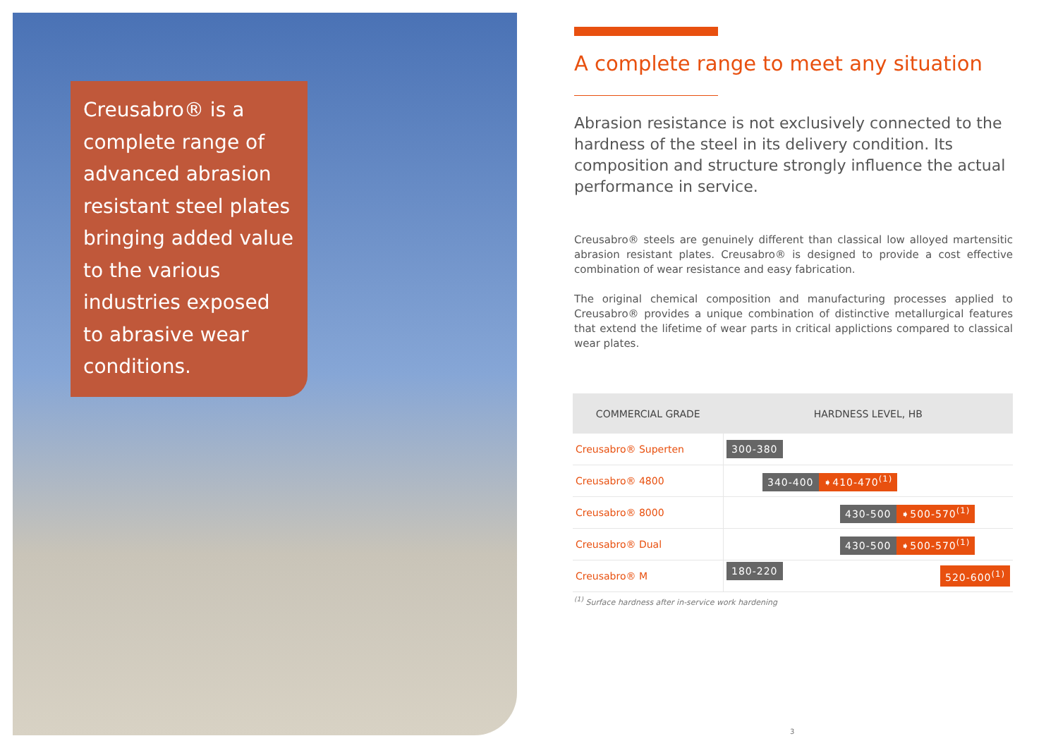Creusabro® is a complete range of advanced abrasion resistant steel plates bringing added value to the various industries exposed to abrasive wear conditions.
A complete range to meet any situation
Abrasion resistance is not exclusively connected to the hardness of the steel in its delivery condition. Its composition and structure strongly influence the actual performance in service.
Creusabro® steels are genuinely different than classical low alloyed martensitic abrasion resistant plates. Creusabro® is designed to provide a cost effective combination of wear resistance and easy fabrication.
The original chemical composition and manufacturing processes applied to Creusabro® provides a unique combination of distinctive metallurgical features that extend the lifetime of wear parts in critical applictions compared to classical wear plates.
| COMMERCIAL GRADE | HARDNESS LEVEL, HB |
| --- | --- |
| Creusabro® Superten | 300-380 |
| Creusabro® 4800 | 340-400 ➧410-470<sup>(1)</sup> |
| Creusabro® 8000 | 430-500 ➧500-570<sup>(1)</sup> |
| Creusabro® Dual | 430-500 ➧500-570<sup>(1)</sup> |
| Creusabro® M | 180-220 520-600<sup>(1)</sup> |
<sup>(1)</sup> Surface hardness after in-service work hardening
3